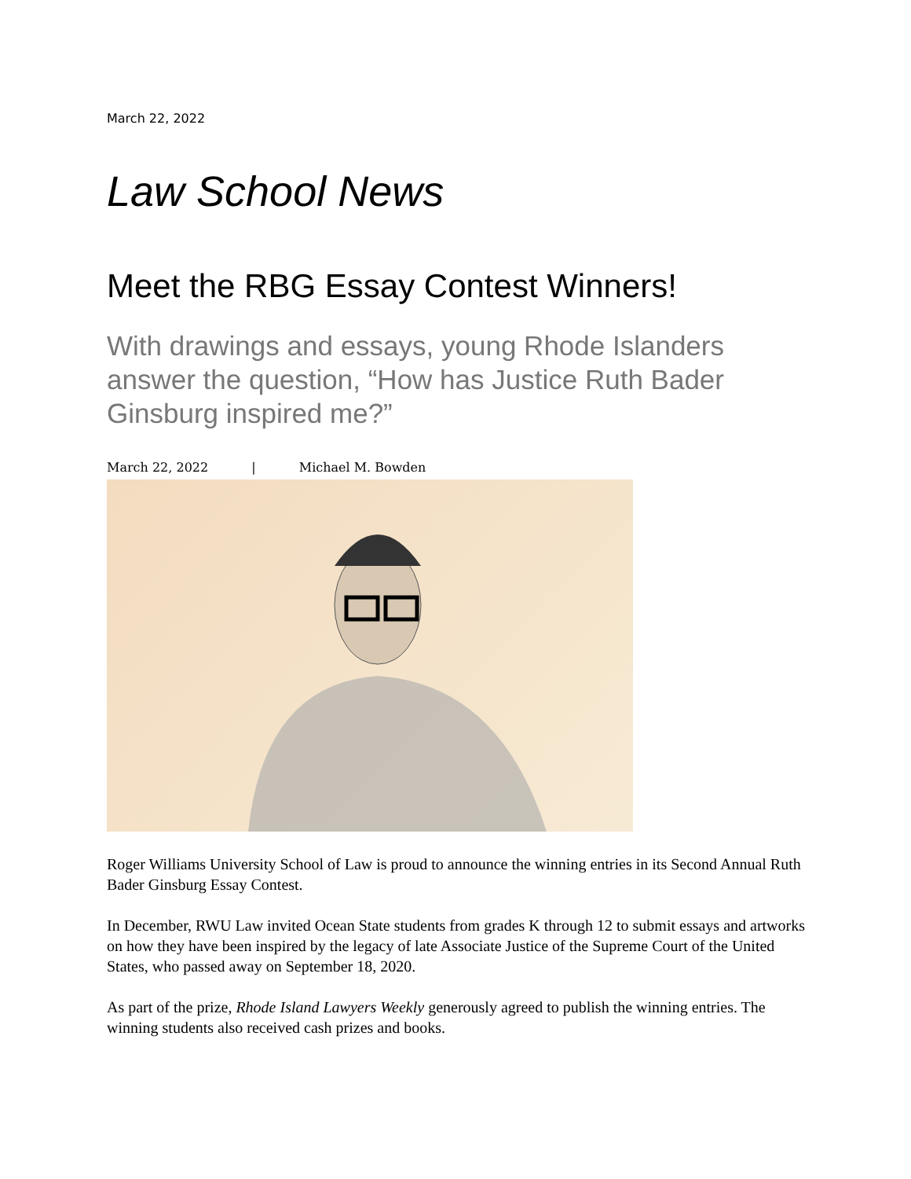March 22, 2022
Law School News
Meet the RBG Essay Contest Winners!
With drawings and essays, young Rhode Islanders answer the question, “How has Justice Ruth Bader Ginsburg inspired me?”
March 22, 2022 | Michael M. Bowden
Roger Williams University School of Law is proud to announce the winning entries in its Second Annual Ruth Bader Ginsburg Essay Contest.
In December, RWU Law invited Ocean State students from grades K through 12 to submit essays and artworks on how they have been inspired by the legacy of late Associate Justice of the Supreme Court of the United States, who passed away on September 18, 2020.
As part of the prize, Rhode Island Lawyers Weekly generously agreed to publish the winning entries. The winning students also received cash prizes and books.